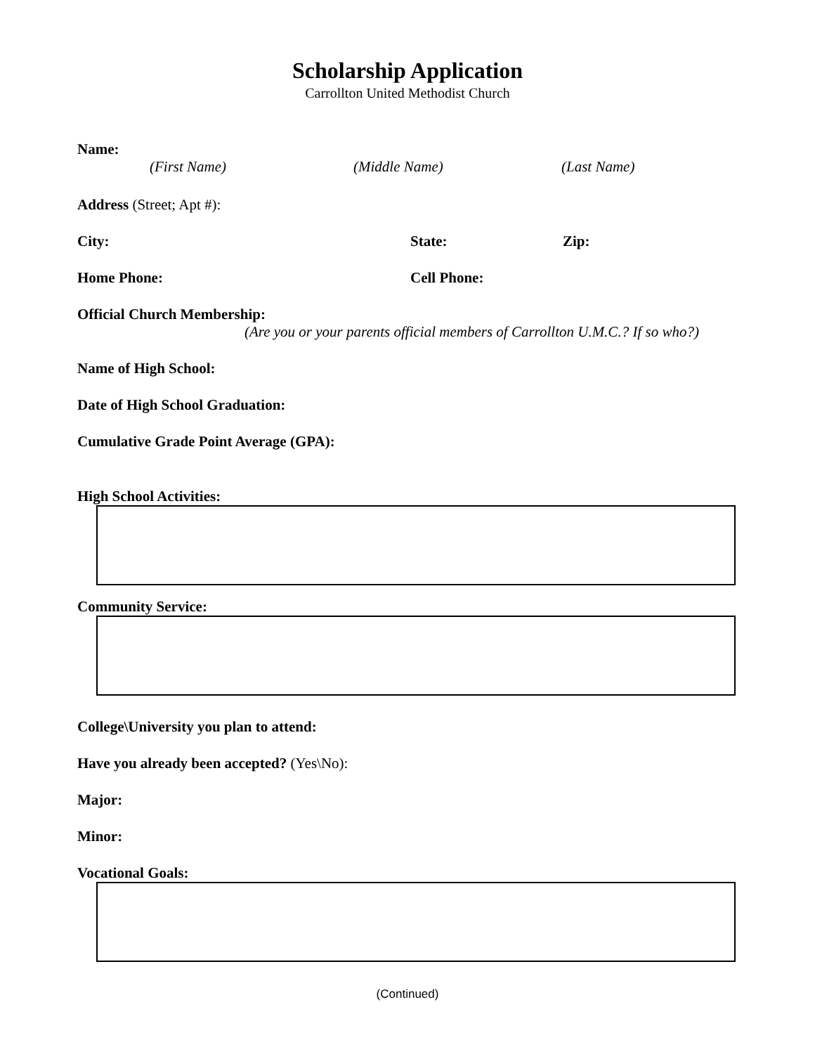Scholarship Application
Carrollton United Methodist Church
Name:
(First Name) (Middle Name) (Last Name)
Address (Street; Apt #):
City: State: Zip:
Home Phone: Cell Phone:
Official Church Membership:
(Are you or your parents official members of Carrollton U.M.C.? If so who?)
Name of High School:
Date of High School Graduation:
Cumulative Grade Point Average (GPA):
High School Activities:
Community Service:
College\University you plan to attend:
Have you already been accepted? (Yes\No):
Major:
Minor:
Vocational Goals:
(Continued)